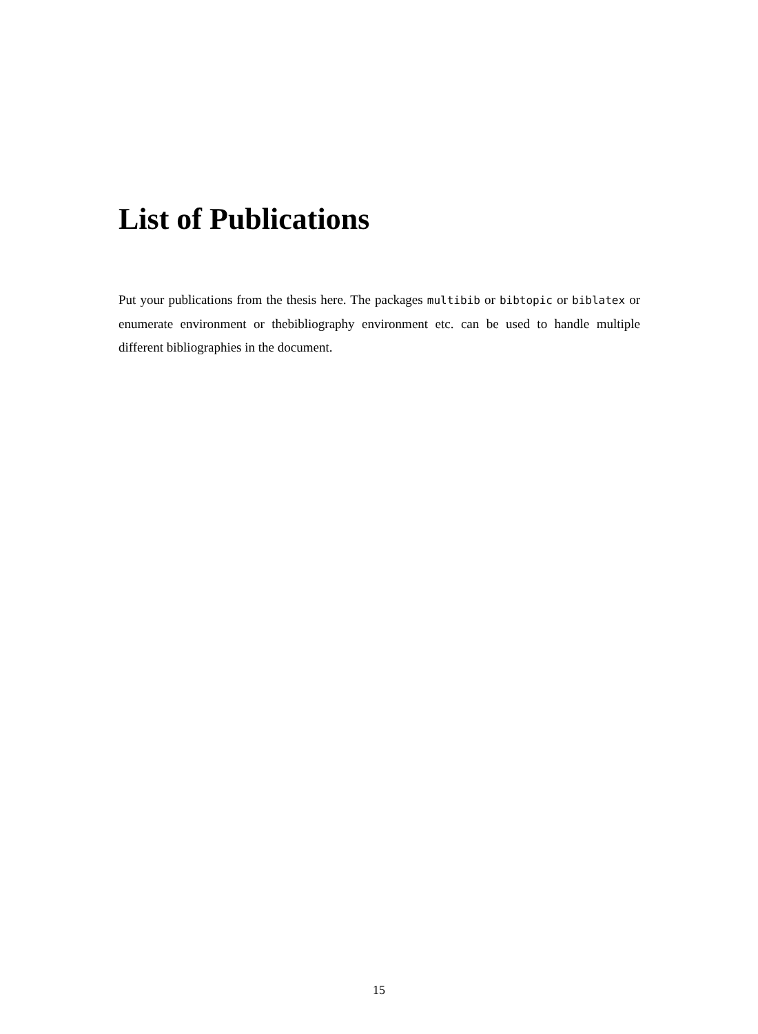List of Publications
Put your publications from the thesis here. The packages multibib or bibtopic or biblatex or enumerate environment or thebibliography environment etc. can be used to handle multiple different bibliographies in the document.
15